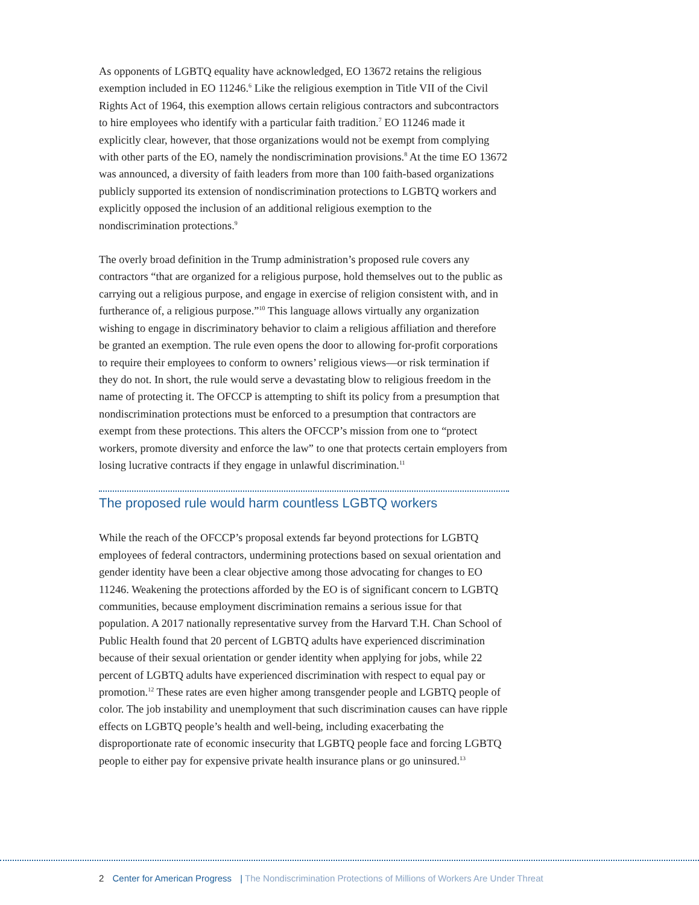As opponents of LGBTQ equality have acknowledged, EO 13672 retains the religious exemption included in EO 11246.<sup>6</sup> Like the religious exemption in Title VII of the Civil Rights Act of 1964, this exemption allows certain religious contractors and subcontractors to hire employees who identify with a particular faith tradition.<sup>7</sup> EO 11246 made it explicitly clear, however, that those organizations would not be exempt from complying with other parts of the EO, namely the nondiscrimination provisions.<sup>8</sup> At the time EO 13672 was announced, a diversity of faith leaders from more than 100 faith-based organizations publicly supported its extension of nondiscrimination protections to LGBTQ workers and explicitly opposed the inclusion of an additional religious exemption to the nondiscrimination protections.<sup>9</sup>
The overly broad definition in the Trump administration’s proposed rule covers any contractors “that are organized for a religious purpose, hold themselves out to the public as carrying out a religious purpose, and engage in exercise of religion consistent with, and in furtherance of, a religious purpose.”<sup>10</sup> This language allows virtually any organization wishing to engage in discriminatory behavior to claim a religious affiliation and therefore be granted an exemption. The rule even opens the door to allowing for-profit corporations to require their employees to conform to owners’ religious views—or risk termination if they do not. In short, the rule would serve a devastating blow to religious freedom in the name of protecting it. The OFCCP is attempting to shift its policy from a presumption that nondiscrimination protections must be enforced to a presumption that contractors are exempt from these protections. This alters the OFCCP’s mission from one to “protect workers, promote diversity and enforce the law” to one that protects certain employers from losing lucrative contracts if they engage in unlawful discrimination.<sup>11</sup>
The proposed rule would harm countless LGBTQ workers
While the reach of the OFCCP’s proposal extends far beyond protections for LGBTQ employees of federal contractors, undermining protections based on sexual orientation and gender identity have been a clear objective among those advocating for changes to EO 11246. Weakening the protections afforded by the EO is of significant concern to LGBTQ communities, because employment discrimination remains a serious issue for that population. A 2017 nationally representative survey from the Harvard T.H. Chan School of Public Health found that 20 percent of LGBTQ adults have experienced discrimination because of their sexual orientation or gender identity when applying for jobs, while 22 percent of LGBTQ adults have experienced discrimination with respect to equal pay or promotion.<sup>12</sup> These rates are even higher among transgender people and LGBTQ people of color. The job instability and unemployment that such discrimination causes can have ripple effects on LGBTQ people’s health and well-being, including exacerbating the disproportionate rate of economic insecurity that LGBTQ people face and forcing LGBTQ people to either pay for expensive private health insurance plans or go uninsured.<sup>13</sup>
2 Center for American Progress | The Nondiscrimination Protections of Millions of Workers Are Under Threat